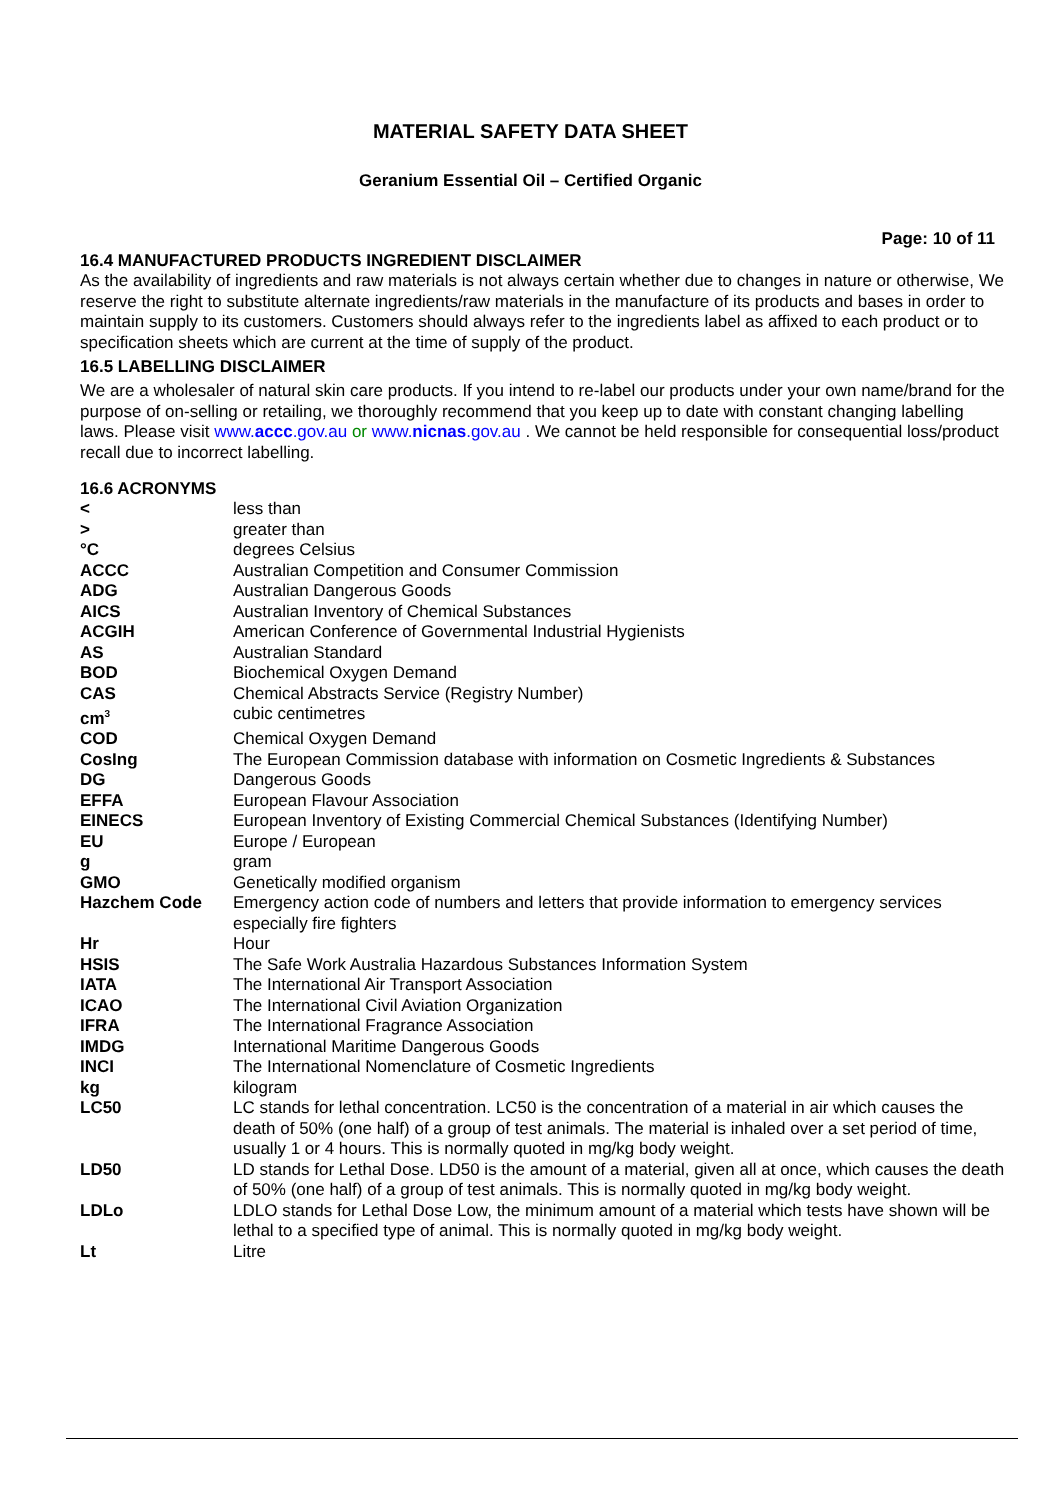MATERIAL SAFETY DATA SHEET
Geranium Essential Oil – Certified Organic
Page: 10 of 11
16.4 MANUFACTURED PRODUCTS INGREDIENT DISCLAIMER
As the availability of ingredients and raw materials is not always certain whether due to changes in nature or otherwise, We reserve the right to substitute alternate ingredients/raw materials in the manufacture of its products and bases in order to maintain supply to its customers. Customers should always refer to the ingredients label as affixed to each product or to specification sheets which are current at the time of supply of the product.
16.5 LABELLING DISCLAIMER
We are a wholesaler of natural skin care products. If you intend to re-label our products under your own name/brand for the purpose of on-selling or retailing, we thoroughly recommend that you keep up to date with constant changing labelling laws. Please visit www.accc.gov.au or www.nicnas.gov.au . We cannot be held responsible for consequential loss/product recall due to incorrect labelling.
16.6 ACRONYMS
| < | less than |
| > | greater than |
| °C | degrees Celsius |
| ACCC | Australian Competition and Consumer Commission |
| ADG | Australian Dangerous Goods |
| AICS | Australian Inventory of Chemical Substances |
| ACGIH | American Conference of Governmental Industrial Hygienists |
| AS | Australian Standard |
| BOD | Biochemical Oxygen Demand |
| CAS | Chemical Abstracts Service (Registry Number) |
| cm<sup>3</sup> | cubic centimetres |
| COD | Chemical Oxygen Demand |
| CosIng | The European Commission database with information on Cosmetic Ingredients & Substances |
| DG | Dangerous Goods |
| EFFA | European Flavour Association |
| EINECS | European Inventory of Existing Commercial Chemical Substances (Identifying Number) |
| EU | Europe / European |
| g | gram |
| GMO | Genetically modified organism |
| Hazchem Code | Emergency action code of numbers and letters that provide information to emergency services especially fire fighters |
| Hr | Hour |
| HSIS | The Safe Work Australia Hazardous Substances Information System |
| IATA | The International Air Transport Association |
| ICAO | The International Civil Aviation Organization |
| IFRA | The International Fragrance Association |
| IMDG | International Maritime Dangerous Goods |
| INCI | The International Nomenclature of Cosmetic Ingredients |
| kg | kilogram |
| LC50 | LC stands for lethal concentration. LC50 is the concentration of a material in air which causes the death of 50% (one half) of a group of test animals. The material is inhaled over a set period of time, usually 1 or 4 hours. This is normally quoted in mg/kg body weight. |
| LD50 | LD stands for Lethal Dose. LD50 is the amount of a material, given all at once, which causes the death of 50% (one half) of a group of test animals. This is normally quoted in mg/kg body weight. |
| LDLo | LDLO stands for Lethal Dose Low, the minimum amount of a material which tests have shown will be lethal to a specified type of animal. This is normally quoted in mg/kg body weight. |
| Lt | Litre |